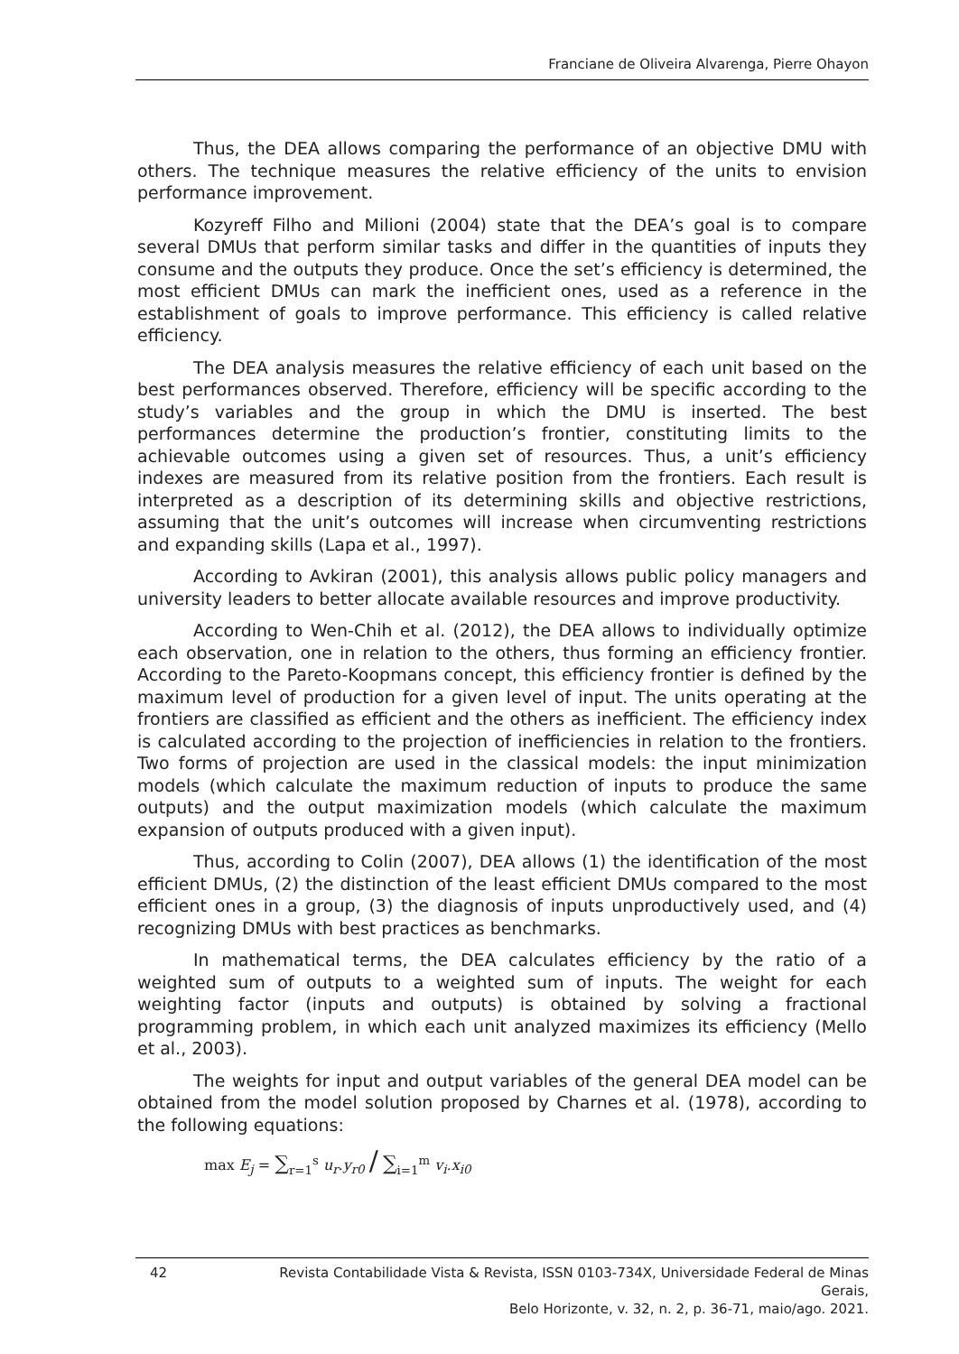Franciane de Oliveira Alvarenga, Pierre Ohayon
Thus, the DEA allows comparing the performance of an objective DMU with others. The technique measures the relative efficiency of the units to envision performance improvement.
Kozyreff Filho and Milioni (2004) state that the DEA’s goal is to compare several DMUs that perform similar tasks and differ in the quantities of inputs they consume and the outputs they produce. Once the set’s efficiency is determined, the most efficient DMUs can mark the inefficient ones, used as a reference in the establishment of goals to improve performance. This efficiency is called relative efficiency.
The DEA analysis measures the relative efficiency of each unit based on the best performances observed. Therefore, efficiency will be specific according to the study’s variables and the group in which the DMU is inserted. The best performances determine the production’s frontier, constituting limits to the achievable outcomes using a given set of resources. Thus, a unit’s efficiency indexes are measured from its relative position from the frontiers. Each result is interpreted as a description of its determining skills and objective restrictions, assuming that the unit’s outcomes will increase when circumventing restrictions and expanding skills (Lapa et al., 1997).
According to Avkiran (2001), this analysis allows public policy managers and university leaders to better allocate available resources and improve productivity.
According to Wen-Chih et al. (2012), the DEA allows to individually optimize each observation, one in relation to the others, thus forming an efficiency frontier. According to the Pareto-Koopmans concept, this efficiency frontier is defined by the maximum level of production for a given level of input. The units operating at the frontiers are classified as efficient and the others as inefficient. The efficiency index is calculated according to the projection of inefficiencies in relation to the frontiers. Two forms of projection are used in the classical models: the input minimization models (which calculate the maximum reduction of inputs to produce the same outputs) and the output maximization models (which calculate the maximum expansion of outputs produced with a given input).
Thus, according to Colin (2007), DEA allows (1) the identification of the most efficient DMUs, (2) the distinction of the least efficient DMUs compared to the most efficient ones in a group, (3) the diagnosis of inputs unproductively used, and (4) recognizing DMUs with best practices as benchmarks.
In mathematical terms, the DEA calculates efficiency by the ratio of a weighted sum of outputs to a weighted sum of inputs. The weight for each weighting factor (inputs and outputs) is obtained by solving a fractional programming problem, in which each unit analyzed maximizes its efficiency (Mello et al., 2003).
The weights for input and output variables of the general DEA model can be obtained from the model solution proposed by Charnes et al. (1978), according to the following equations:
max E<sub>j</sub> = ∑<sub>r=1</sub><sup>s</sup> u<sub>r</sub>.y<sub>r0</sub> / ∑<sub>i=1</sub><sup>m</sup> v<sub>i</sub>.x<sub>i0</sub>
42 Revista Contabilidade Vista & Revista, ISSN 0103-734X, Universidade Federal de Minas Gerais,
Belo Horizonte, v. 32, n. 2, p. 36-71, maio/ago. 2021.